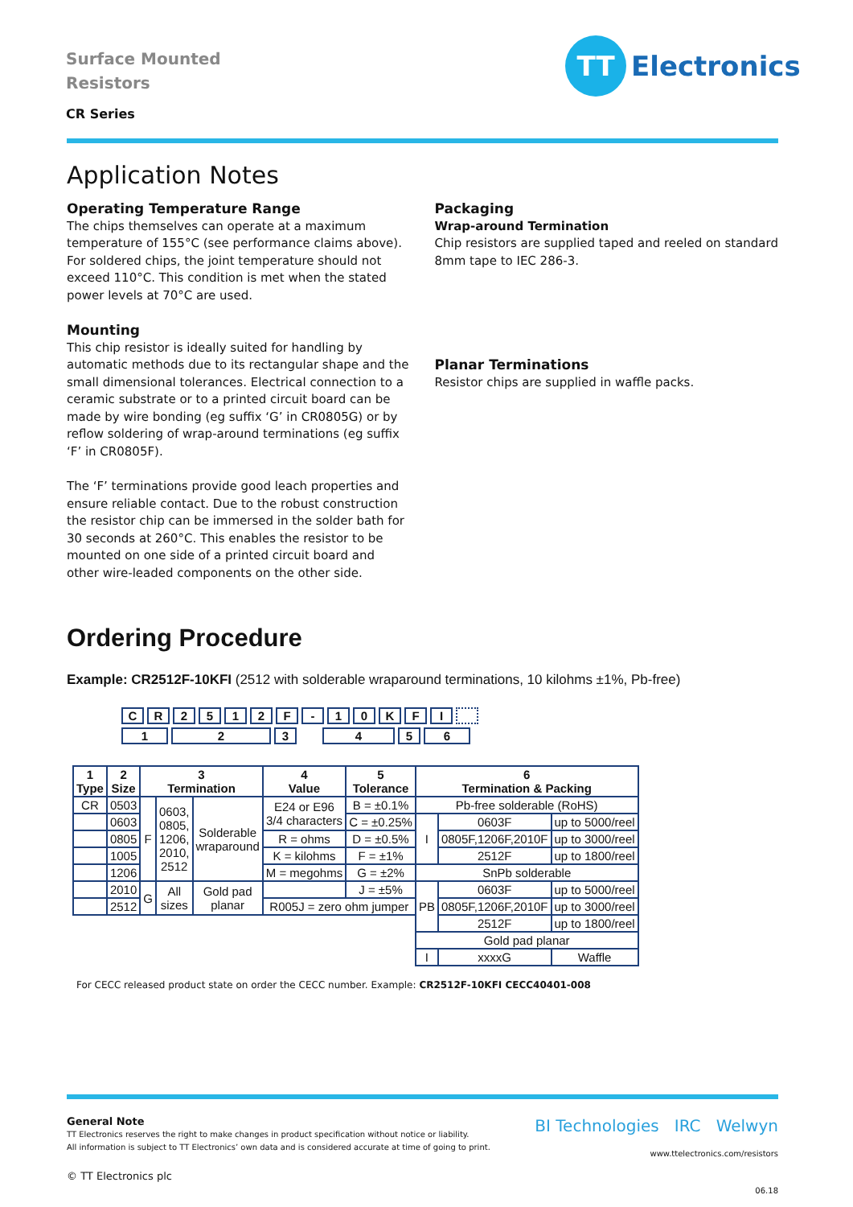Surface Mounted
Resistors
CR Series
TT
Electronics
Application Notes
Operating Temperature Range
The chips themselves can operate at a maximum temperature of 155°C (see performance claims above). For soldered chips, the joint temperature should not exceed 110°C. This condition is met when the stated power levels at 70°C are used.
Mounting
This chip resistor is ideally suited for handling by automatic methods due to its rectangular shape and the small dimensional tolerances. Electrical connection to a ceramic substrate or to a printed circuit board can be made by wire bonding (eg suffix ‘G’ in CR0805G) or by reflow soldering of wrap-around terminations (eg suffix ‘F’ in CR0805F).
The ‘F’ terminations provide good leach properties and ensure reliable contact. Due to the robust construction the resistor chip can be immersed in the solder bath for 30 seconds at 260°C. This enables the resistor to be mounted on one side of a printed circuit board and other wire-leaded components on the other side.
Packaging
Wrap-around Termination
Chip resistors are supplied taped and reeled on standard 8mm tape to IEC 286-3.
Planar Terminations
Resistor chips are supplied in waffle packs.
Ordering Procedure
Example: CR2512F-10KFI (2512 with solderable wraparound terminations, 10 kilohms ±1%, Pb-free)
CR 2512 F - 10 KFI
123 456
| 1 Type | 2 Size | 3 Termination | | | 4 Value | 5 Tolerance | 6 Termination & Packing | | |
| --- | --- | --- | --- | --- | --- | --- | --- | --- | --- |
| CR | 0503 | F | 0603, 0805, 1206, 2010, 2512 | Solderable wraparound | E24 or E96 3/4 characters | B = ±0.1% | Pb-free solderable (RoHS) | | |
| | 0603 | | | | | C = ±0.25% | I | 0603F | up to 5000/reel |
| | 0805 | | | | R = ohms | D = ±0.5% | | 0805F,1206F,2010F | up to 3000/reel |
| | 1005 | | | | K = kilohms | F = ±1% | | 2512F | up to 1800/reel |
| | 1206 | | | | M = megohms | G = ±2% | SnPb solderable | | |
| | 2010 | G | All sizes | Gold pad planar | | J = ±5% | PB | 0603F | up to 5000/reel |
| | 2512 | | | | R005J = zero ohm jumper | | | 0805F,1206F,2010F | up to 3000/reel |
| | | | | | | | | 2512F | up to 1800/reel |
| | | | | | | | Gold pad planar | | |
| | | | | | | | I | xxxxG | Waffle |
For CECC released product state on order the CECC number. Example: CR2512F-10KFI CECC40401-008
BI Technologies IRC Welwyn
www.ttelectronics.com/resistors
06.18
General Note
TT Electronics reserves the right to make changes in product specification without notice or liability.
All information is subject to TT Electronics’ own data and is considered accurate at time of going to print.
© TT Electronics plc